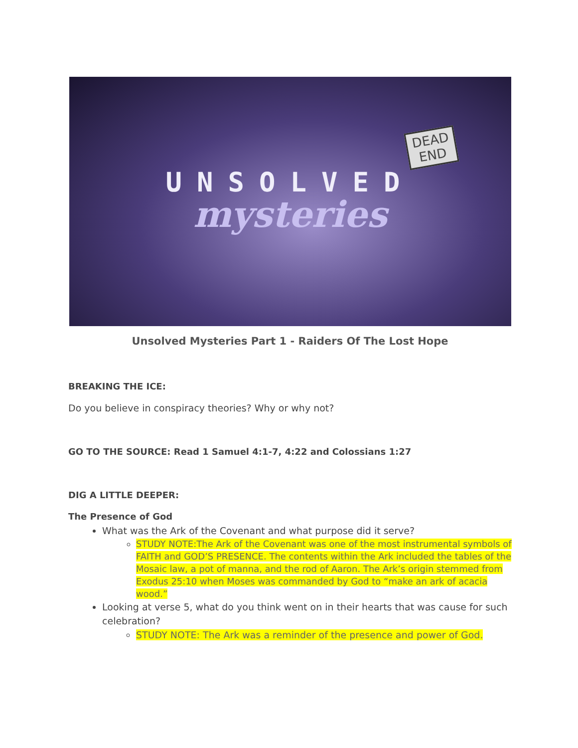DEAD
END
UNSOLVED
mysteries
Unsolved Mysteries Part 1 - Raiders Of The Lost Hope
BREAKING THE ICE:
Do you believe in conspiracy theories? Why or why not?
GO TO THE SOURCE: Read 1 Samuel 4:1-7, 4:22 and Colossians 1:27
DIG A LITTLE DEEPER:
The Presence of God
What was the Ark of the Covenant and what purpose did it serve?
STUDY NOTE:The Ark of the Covenant was one of the most instrumental symbols of FAITH and GOD’S PRESENCE. The contents within the Ark included the tables of the Mosaic law, a pot of manna, and the rod of Aaron. The Ark’s origin stemmed from Exodus 25:10 when Moses was commanded by God to “make an ark of acacia wood.”
Looking at verse 5, what do you think went on in their hearts that was cause for such celebration?
STUDY NOTE: The Ark was a reminder of the presence and power of God.